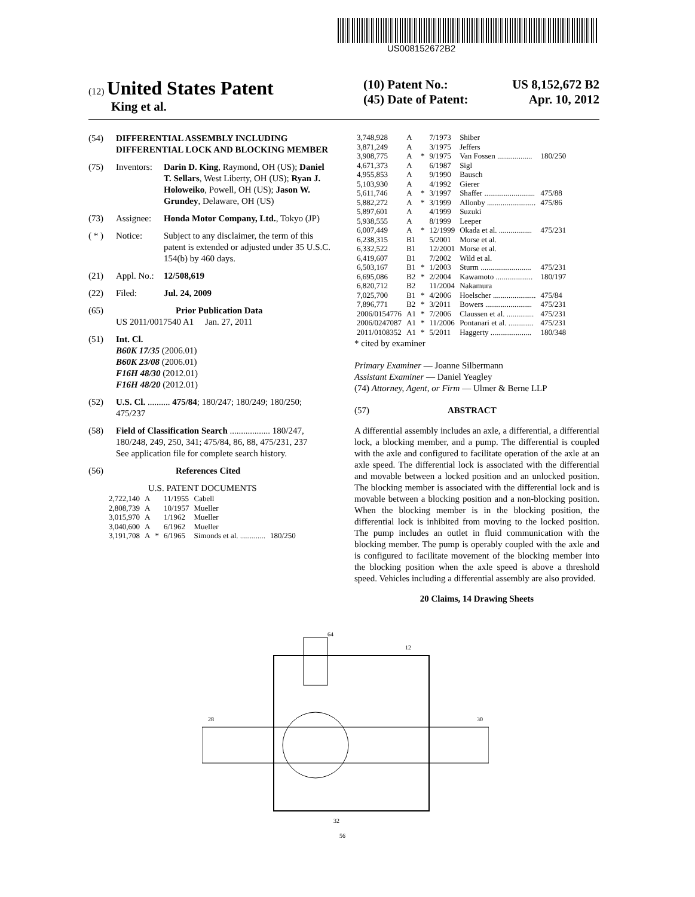US008152672B2
(12) United States Patent
King et al.
(10) Patent No.: US 8,152,672 B2
(45) Date of Patent: Apr. 10, 2012
(54) DIFFERENTIAL ASSEMBLY INCLUDING DIFFERENTIAL LOCK AND BLOCKING MEMBER
(75) Inventors: Darin D. King, Raymond, OH (US); Daniel T. Sellars, West Liberty, OH (US); Ryan J. Holoweiko, Powell, OH (US); Jason W. Grundey, Delaware, OH (US)
(73) Assignee: Honda Motor Company, Ltd., Tokyo (JP)
( * ) Notice: Subject to any disclaimer, the term of this patent is extended or adjusted under 35 U.S.C. 154(b) by 460 days.
(21) Appl. No.: 12/508,619
(22) Filed: Jul. 24, 2009
(65) Prior Publication Data
US 2011/0017540 A1 Jan. 27, 2011
(51) Int. Cl.
B60K 17/35 (2006.01)
B60K 23/08 (2006.01)
F16H 48/30 (2012.01)
F16H 48/20 (2012.01)
(52) U.S. Cl. .......... 475/84; 180/247; 180/249; 180/250; 475/237
(58) Field of Classification Search .................. 180/247, 180/248, 249, 250, 341; 475/84, 86, 88, 475/231, 237
See application file for complete search history.
(56) References Cited
U.S. PATENT DOCUMENTS
| 2,722,140 | A | | 11/1955 | Cabell | |
| 2,808,739 | A | | 10/1957 | Mueller | |
| 3,015,970 | A | | 1/1962 | Mueller | |
| 3,040,600 | A | | 6/1962 | Mueller | |
| 3,191,708 | A | * | 6/1965 | Simonds et al. ............. | 180/250 |
| 3,748,928 | A | | 7/1973 | Shiber | |
| 3,871,249 | A | | 3/1975 | Jeffers | |
| 3,908,775 | A | * | 9/1975 | Van Fossen .................. | 180/250 |
| 4,671,373 | A | | 6/1987 | Sigl | |
| 4,955,853 | A | | 9/1990 | Bausch | |
| 5,103,930 | A | | 4/1992 | Gierer | |
| 5,611,746 | A | * | 3/1997 | Shaffer .......................... | 475/88 |
| 5,882,272 | A | * | 3/1999 | Allonby ......................... | 475/86 |
| 5,897,601 | A | | 4/1999 | Suzuki | |
| 5,938,555 | A | | 8/1999 | Leeper | |
| 6,007,449 | A | * | 12/1999 | Okada et al. ................. | 475/231 |
| 6,238,315 | B1 | | 5/2001 | Morse et al. | |
| 6,332,522 | B1 | | 12/2001 | Morse et al. | |
| 6,419,607 | B1 | | 7/2002 | Wild et al. | |
| 6,503,167 | B1 | * | 1/2003 | Sturm .......................... | 475/231 |
| 6,695,086 | B2 | * | 2/2004 | Kawamoto ................... | 180/197 |
| 6,820,712 | B2 | | 11/2004 | Nakamura | |
| 7,025,700 | B1 | * | 4/2006 | Hoelscher ...................... | 475/84 |
| 7,896,771 | B2 | * | 3/2011 | Bowers ........................ | 475/231 |
| 2006/0154776 | A1 | * | 7/2006 | Claussen et al. .............. | 475/231 |
| 2006/0247087 | A1 | * | 11/2006 | Pontanari et al. ............. | 475/231 |
| 2011/0108352 | A1 | * | 5/2011 | Haggerty ..................... | 180/348 |
* cited by examiner
Primary Examiner — Joanne Silbermann
Assistant Examiner — Daniel Yeagley
(74) Attorney, Agent, or Firm — Ulmer & Berne LLP
(57) ABSTRACT
A differential assembly includes an axle, a differential, a differential lock, a blocking member, and a pump. The differential is coupled with the axle and configured to facilitate operation of the axle at an axle speed. The differential lock is associated with the differential and movable between a locked position and an unlocked position. The blocking member is associated with the differential lock and is movable between a blocking position and a non-blocking position. When the blocking member is in the blocking position, the differential lock is inhibited from moving to the locked position. The pump includes an outlet in fluid communication with the blocking member. The pump is operably coupled with the axle and is configured to facilitate movement of the blocking member into the blocking position when the axle speed is above a threshold speed. Vehicles including a differential assembly are also provided.
20 Claims, 14 Drawing Sheets
64
28
30
56
32
12